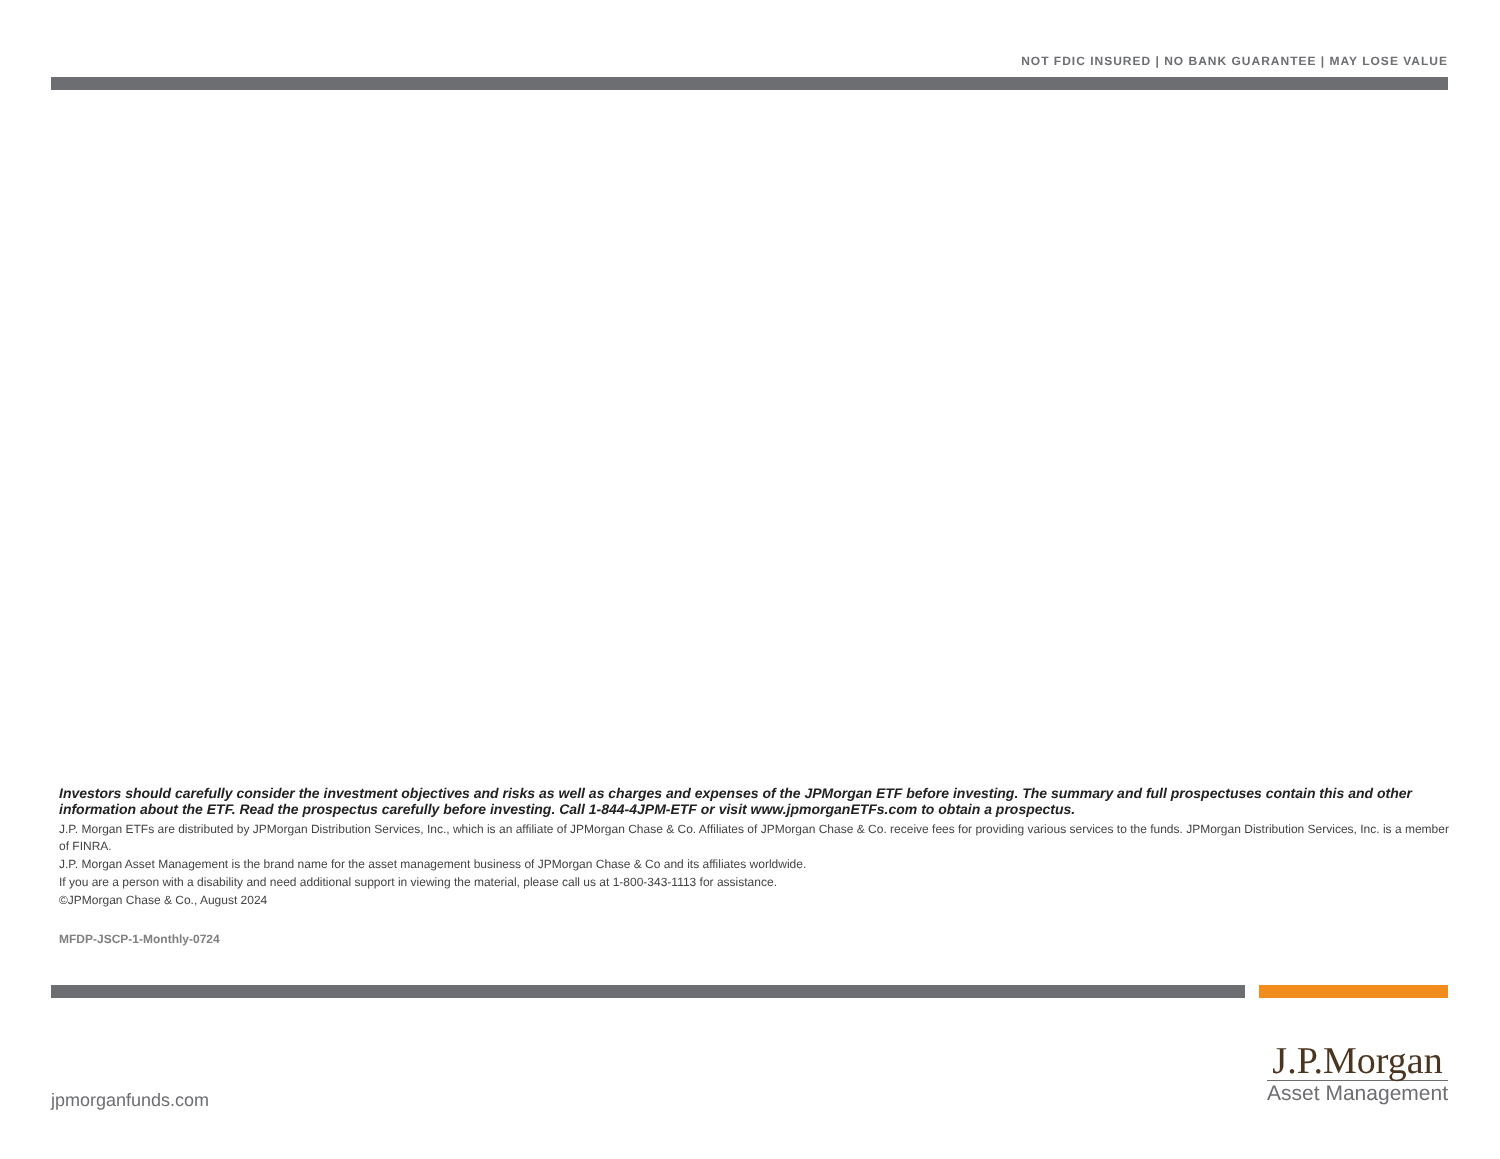NOT FDIC INSURED | NO BANK GUARANTEE | MAY LOSE VALUE
Investors should carefully consider the investment objectives and risks as well as charges and expenses of the JPMorgan ETF before investing. The summary and full prospectuses contain this and other information about the ETF. Read the prospectus carefully before investing. Call 1-844-4JPM-ETF or visit www.jpmorganETFs.com to obtain a prospectus.
J.P. Morgan ETFs are distributed by JPMorgan Distribution Services, Inc., which is an affiliate of JPMorgan Chase & Co. Affiliates of JPMorgan Chase & Co. receive fees for providing various services to the funds. JPMorgan Distribution Services, Inc. is a member of FINRA.
J.P. Morgan Asset Management is the brand name for the asset management business of JPMorgan Chase & Co and its affiliates worldwide.
If you are a person with a disability and need additional support in viewing the material, please call us at 1-800-343-1113 for assistance.
©JPMorgan Chase & Co., August 2024
MFDP-JSCP-1-Monthly-0724
jpmorganfunds.com
J.P.Morgan
Asset Management